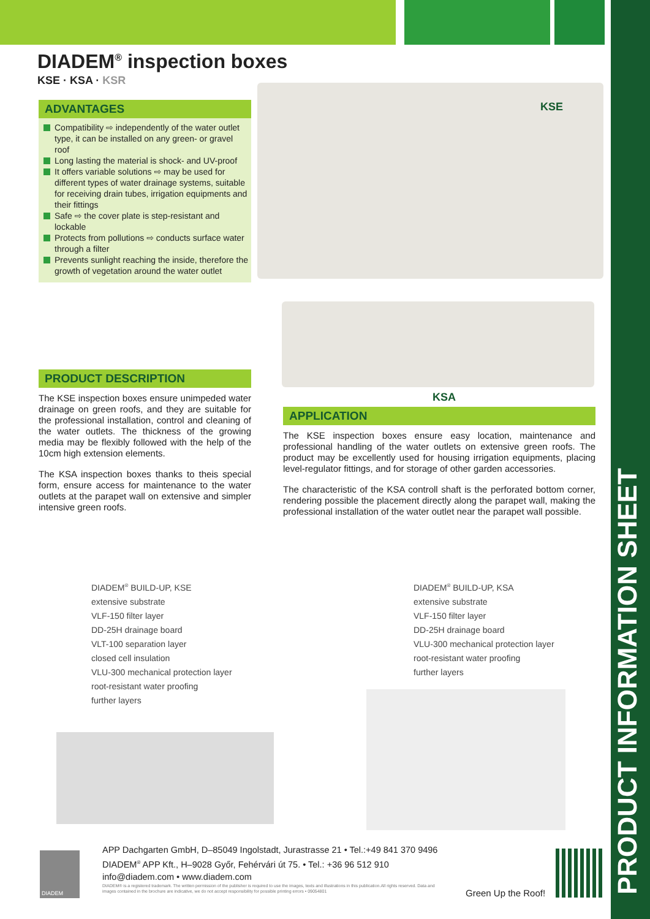PRODUCT INFORMATION SHEET
DIADEM<sup>®</sup> inspection boxes
KSE · KSA · KSR
ADVANTAGES
Compatibility ⇨ independently of the water outlet type, it can be installed on any green- or gravel roof
Long lasting the material is shock- and UV-proof
It offers variable solutions ⇨ may be used for different types of water drainage systems, suitable for receiving drain tubes, irrigation equipments and their fittings
Safe ⇨ the cover plate is step-resistant and lockable
Protects from pollutions ⇨ conducts surface water through a filter
Prevents sunlight reaching the inside, therefore the growth of vegetation around the water outlet
KSE
KSA
PRODUCT DESCRIPTION
The KSE inspection boxes ensure unimpeded water drainage on green roofs, and they are suitable for the professional installation, control and cleaning of the water outlets. The thickness of the growing media may be flexibly followed with the help of the 10cm high extension elements.
The KSA inspection boxes thanks to theis special form, ensure access for maintenance to the water outlets at the parapet wall on extensive and simpler intensive green roofs.
APPLICATION
The KSE inspection boxes ensure easy location, maintenance and professional handling of the water outlets on extensive green roofs. The product may be excellently used for housing irrigation equipments, placing level-regulator fittings, and for storage of other garden accessories.
The characteristic of the KSA controll shaft is the perforated bottom corner, rendering possible the placement directly along the parapet wall, making the professional installation of the water outlet near the parapet wall possible.
DIADEM<sup>®</sup> BUILD-UP, KSE
extensive substrate
VLF-150 filter layer
DD-25H drainage board
VLT-100 separation layer
closed cell insulation
VLU-300 mechanical protection layer
root-resistant water proofing
further layers
DIADEM<sup>®</sup> BUILD-UP, KSA
extensive substrate
VLF-150 filter layer
DD-25H drainage board
VLU-300 mechanical protection layer
root-resistant water proofing
further layers
DIADEM
APP Dachgarten GmbH, D–85049 Ingolstadt, Jurastrasse 21 • Tel.:+49 841 370 9496
DIADEM<sup>®</sup> APP Kft., H–9028 Győr, Fehérvári út 75. • Tel.: +36 96 512 910
info@diadem.com • www.diadem.com
DIADEM® is a registered trademark. The written permission of the publisher is required to use the images, texts and illustrations in this publication.All rights reserved. Data and images contained in the brochure are indicative, we do not accept responsibility for possible printing errors • 09054801
Green Up the Roof!